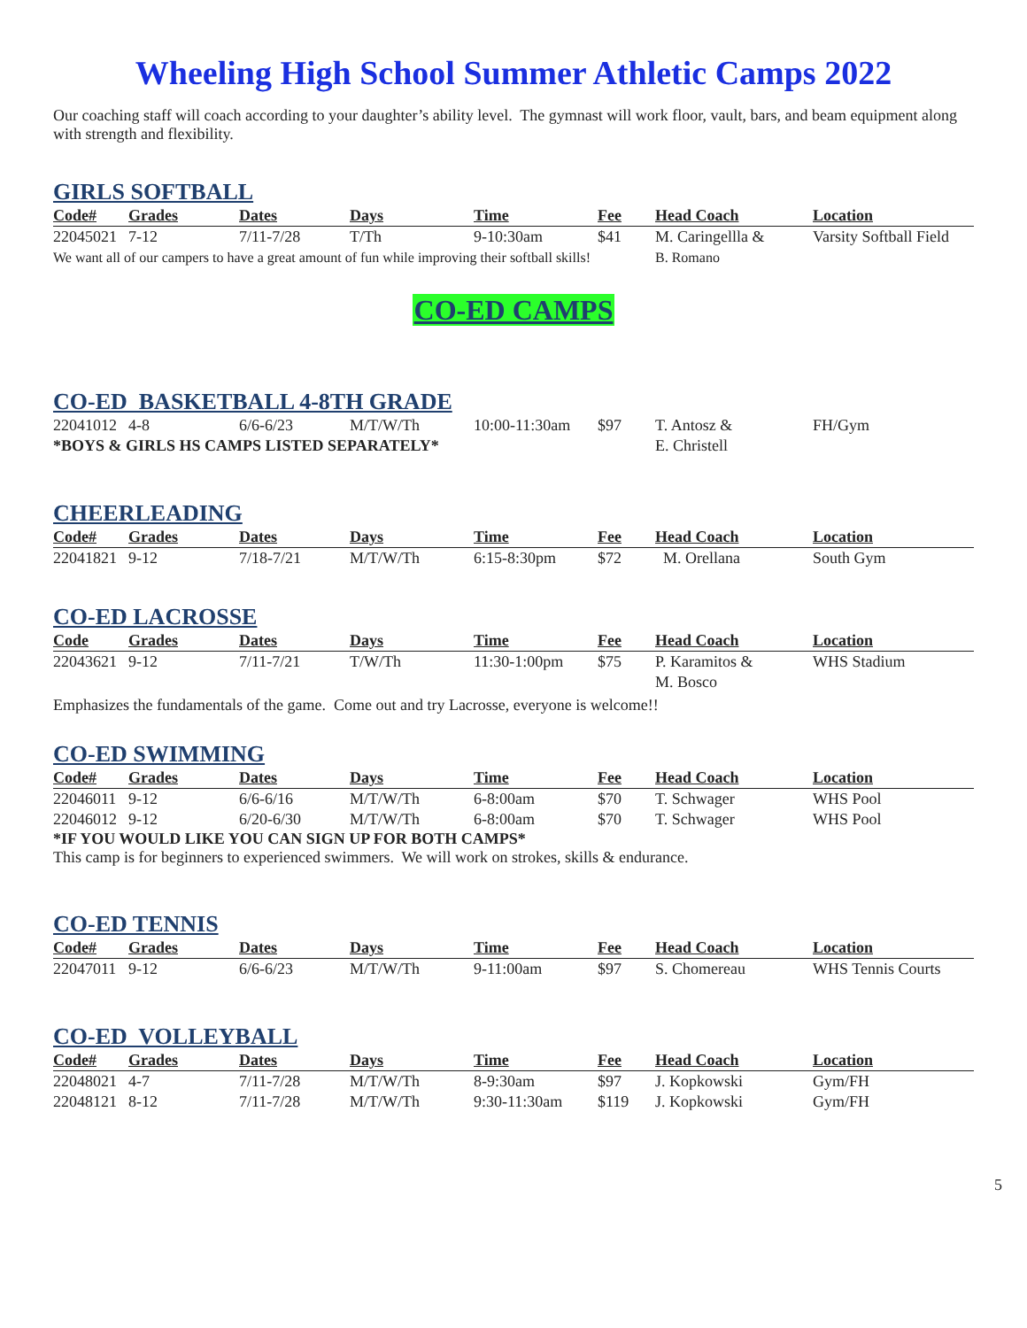Wheeling High School Summer Athletic Camps 2022
Our coaching staff will coach according to your daughter’s ability level. The gymnast will work floor, vault, bars, and beam equipment along with strength and flexibility.
GIRLS SOFTBALL
| Code# | Grades | Dates | Days | Time | Fee | Head Coach | Location |
| --- | --- | --- | --- | --- | --- | --- | --- |
| 22045021 | 7-12 | 7/11-7/28 | T/Th | 9-10:30am | $41 | M. Caringellla & | Varsity Softball Field |
| We want all of our campers to have a great amount of fun while improving their softball skills! | | | | | | B. Romano | |
CO-ED CAMPS
CO-ED BASKETBALL 4-8TH GRADE
| 22041012 | 4-8 | 6/6-6/23 | M/T/W/Th | 10:00-11:30am | $97 | T. Antosz & | FH/Gym |
| *BOYS & GIRLS HS CAMPS LISTED SEPARATELY* | | | | | | E. Christell | |
CHEERLEADING
| Code# | Grades | Dates | Days | Time | Fee | Head Coach | Location |
| --- | --- | --- | --- | --- | --- | --- | --- |
| 22041821 | 9-12 | 7/18-7/21 | M/T/W/Th | 6:15-8:30pm | $72 | M. Orellana | South Gym |
CO-ED LACROSSE
| Code | Grades | Dates | Days | Time | Fee | Head Coach | Location |
| --- | --- | --- | --- | --- | --- | --- | --- |
| 22043621 | 9-12 | 7/11-7/21 | T/W/Th | 11:30-1:00pm | $75 | P. Karamitos & | WHS Stadium |
| | | | | | | M. Bosco | |
Emphasizes the fundamentals of the game. Come out and try Lacrosse, everyone is welcome!!
CO-ED SWIMMING
| Code# | Grades | Dates | Days | Time | Fee | Head Coach | Location |
| --- | --- | --- | --- | --- | --- | --- | --- |
| 22046011 | 9-12 | 6/6-6/16 | M/T/W/Th | 6-8:00am | $70 | T. Schwager | WHS Pool |
| 22046012 | 9-12 | 6/20-6/30 | M/T/W/Th | 6-8:00am | $70 | T. Schwager | WHS Pool |
*IF YOU WOULD LIKE YOU CAN SIGN UP FOR BOTH CAMPS*
This camp is for beginners to experienced swimmers. We will work on strokes, skills & endurance.
CO-ED TENNIS
| Code# | Grades | Dates | Days | Time | Fee | Head Coach | Location |
| --- | --- | --- | --- | --- | --- | --- | --- |
| 22047011 | 9-12 | 6/6-6/23 | M/T/W/Th | 9-11:00am | $97 | S. Chomereau | WHS Tennis Courts |
CO-ED VOLLEYBALL
| Code# | Grades | Dates | Days | Time | Fee | Head Coach | Location |
| --- | --- | --- | --- | --- | --- | --- | --- |
| 22048021 | 4-7 | 7/11-7/28 | M/T/W/Th | 8-9:30am | $97 | J. Kopkowski | Gym/FH |
| 22048121 | 8-12 | 7/11-7/28 | M/T/W/Th | 9:30-11:30am | $119 | J. Kopkowski | Gym/FH |
5